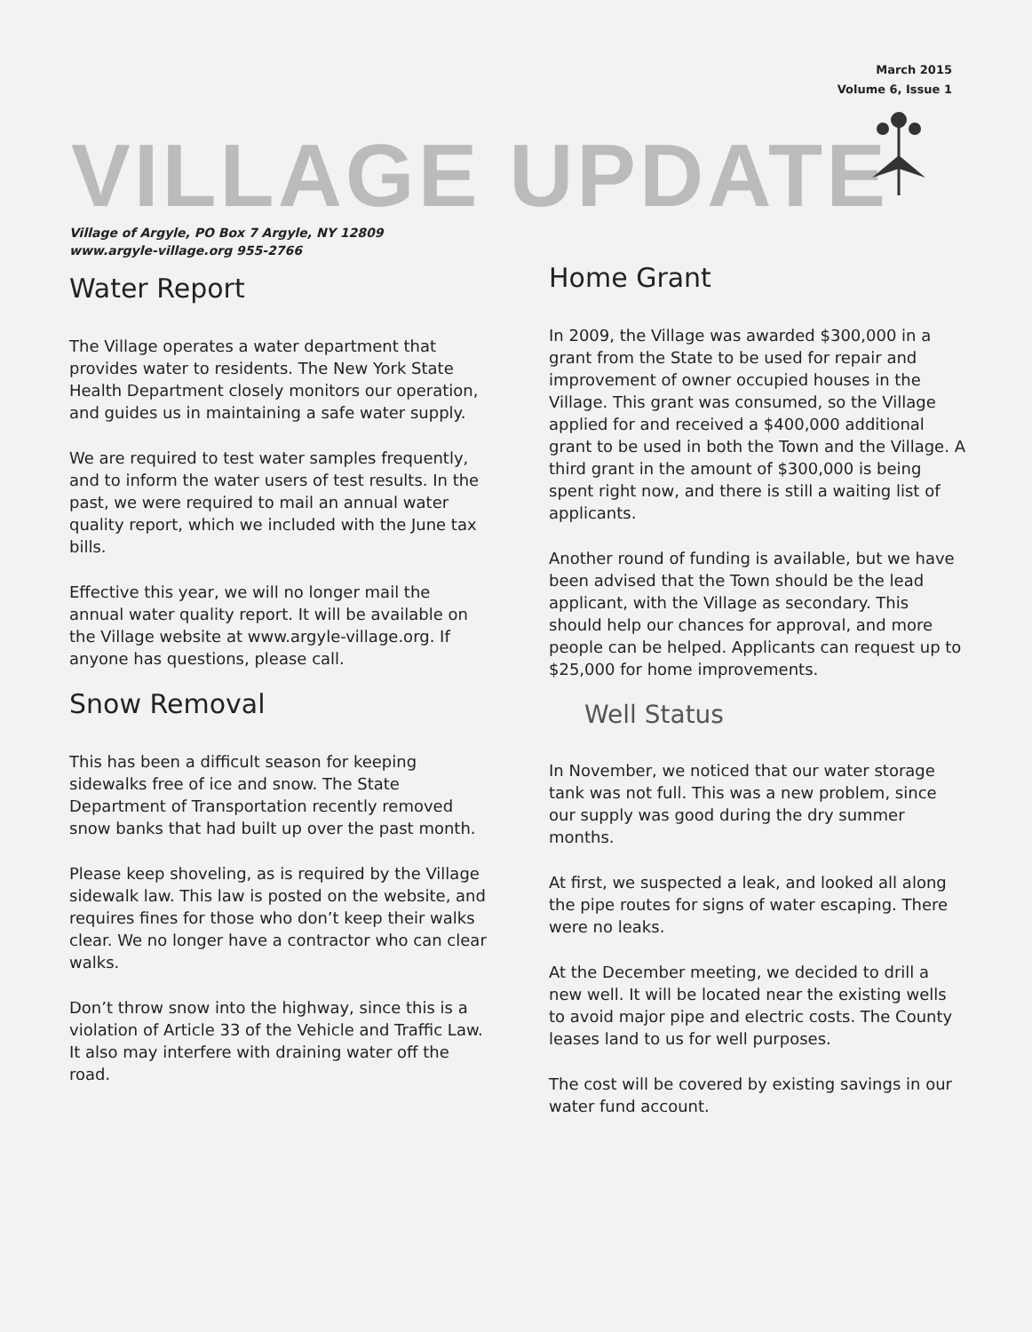March 2015
Volume 6, Issue 1
VILLAGE UPDATE
Village of Argyle, PO Box 7 Argyle, NY 12809
www.argyle-village.org 955-2766
Water Report
The Village operates a water department that provides water to residents. The New York State Health Department closely monitors our operation, and guides us in maintaining a safe water supply.
We are required to test water samples frequently, and to inform the water users of test results. In the past, we were required to mail an annual water quality report, which we included with the June tax bills.
Effective this year, we will no longer mail the annual water quality report. It will be available on the Village website at www.argyle-village.org. If anyone has questions, please call.
Snow Removal
This has been a difficult season for keeping sidewalks free of ice and snow. The State Department of Transportation recently removed snow banks that had built up over the past month.
Please keep shoveling, as is required by the Village sidewalk law. This law is posted on the website, and requires fines for those who don’t keep their walks clear. We no longer have a contractor who can clear walks.
Don’t throw snow into the highway, since this is a violation of Article 33 of the Vehicle and Traffic Law. It also may interfere with draining water off the road.
Home Grant
In 2009, the Village was awarded $300,000 in a grant from the State to be used for repair and improvement of owner occupied houses in the Village. This grant was consumed, so the Village applied for and received a $400,000 additional grant to be used in both the Town and the Village. A third grant in the amount of $300,000 is being spent right now, and there is still a waiting list of applicants.
Another round of funding is available, but we have been advised that the Town should be the lead applicant, with the Village as secondary. This should help our chances for approval, and more people can be helped. Applicants can request up to $25,000 for home improvements.
Well Status
In November, we noticed that our water storage tank was not full. This was a new problem, since our supply was good during the dry summer months.
At first, we suspected a leak, and looked all along the pipe routes for signs of water escaping. There were no leaks.
At the December meeting, we decided to drill a new well. It will be located near the existing wells to avoid major pipe and electric costs. The County leases land to us for well purposes.
The cost will be covered by existing savings in our water fund account.